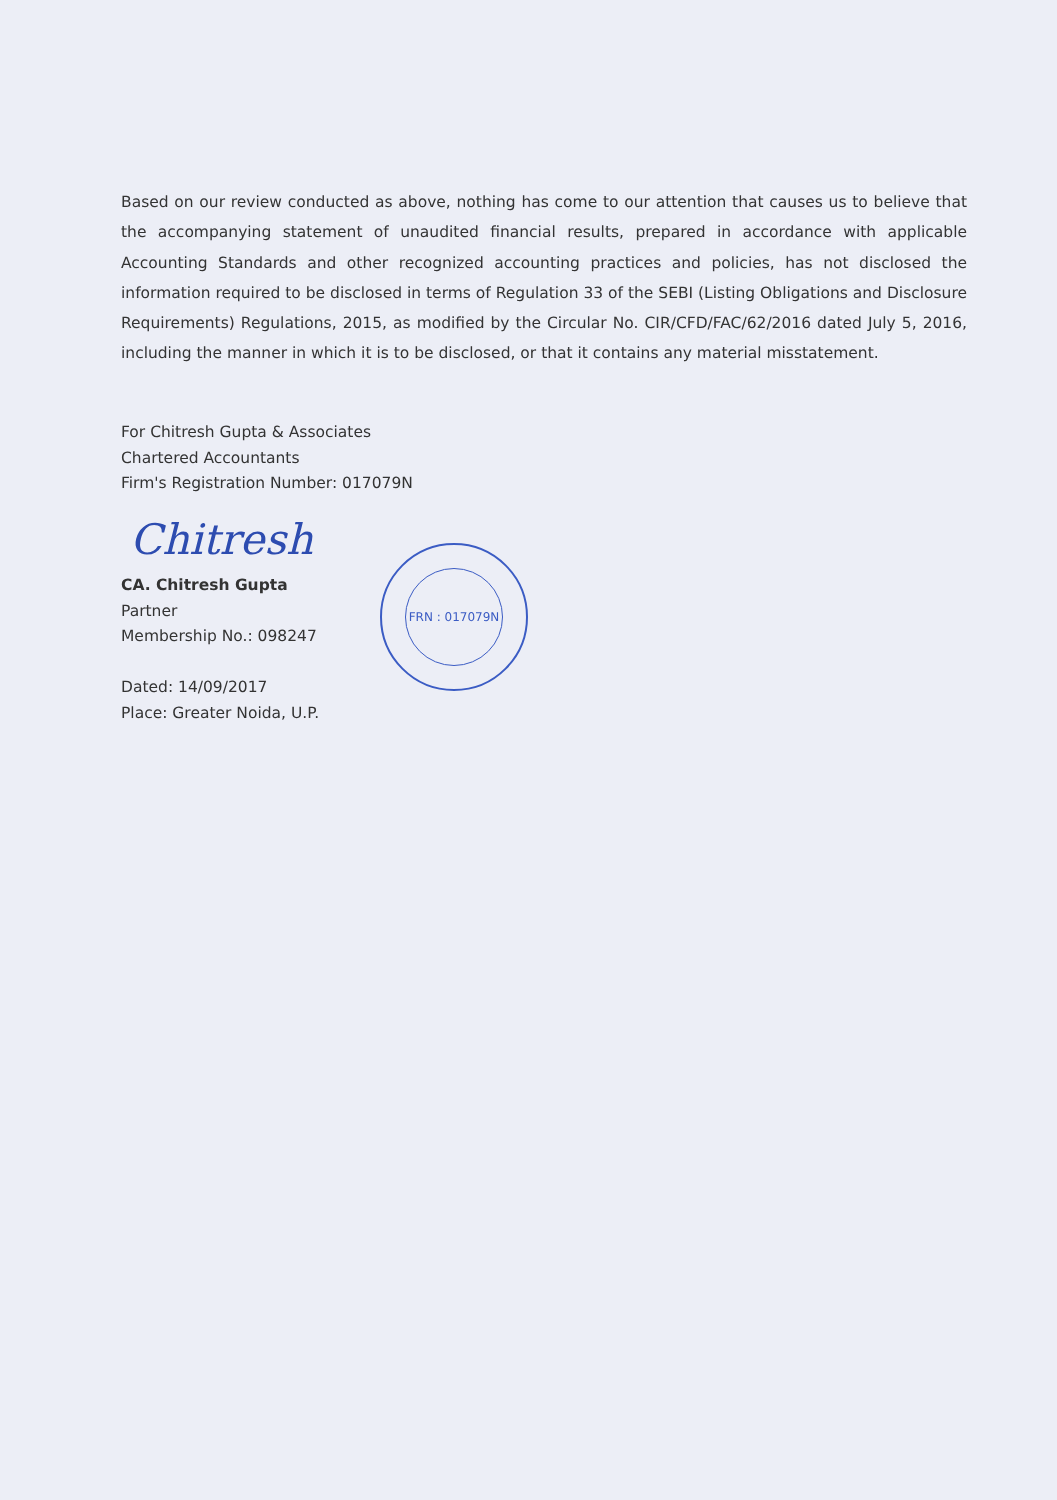Based on our review conducted as above, nothing has come to our attention that causes us to believe that the accompanying statement of unaudited financial results, prepared in accordance with applicable Accounting Standards and other recognized accounting practices and policies, has not disclosed the information required to be disclosed in terms of Regulation 33 of the SEBI (Listing Obligations and Disclosure Requirements) Regulations, 2015, as modified by the Circular No. CIR/CFD/FAC/62/2016 dated July 5, 2016, including the manner in which it is to be disclosed, or that it contains any material misstatement.
Chitresh
For Chitresh Gupta & Associates
Chartered Accountants
Firm's Registration Number: 017079N
CA. Chitresh Gupta
Partner
Membership No.: 098247
Dated: 14/09/2017
Place: Greater Noida, U.P.
FRN : 017079N